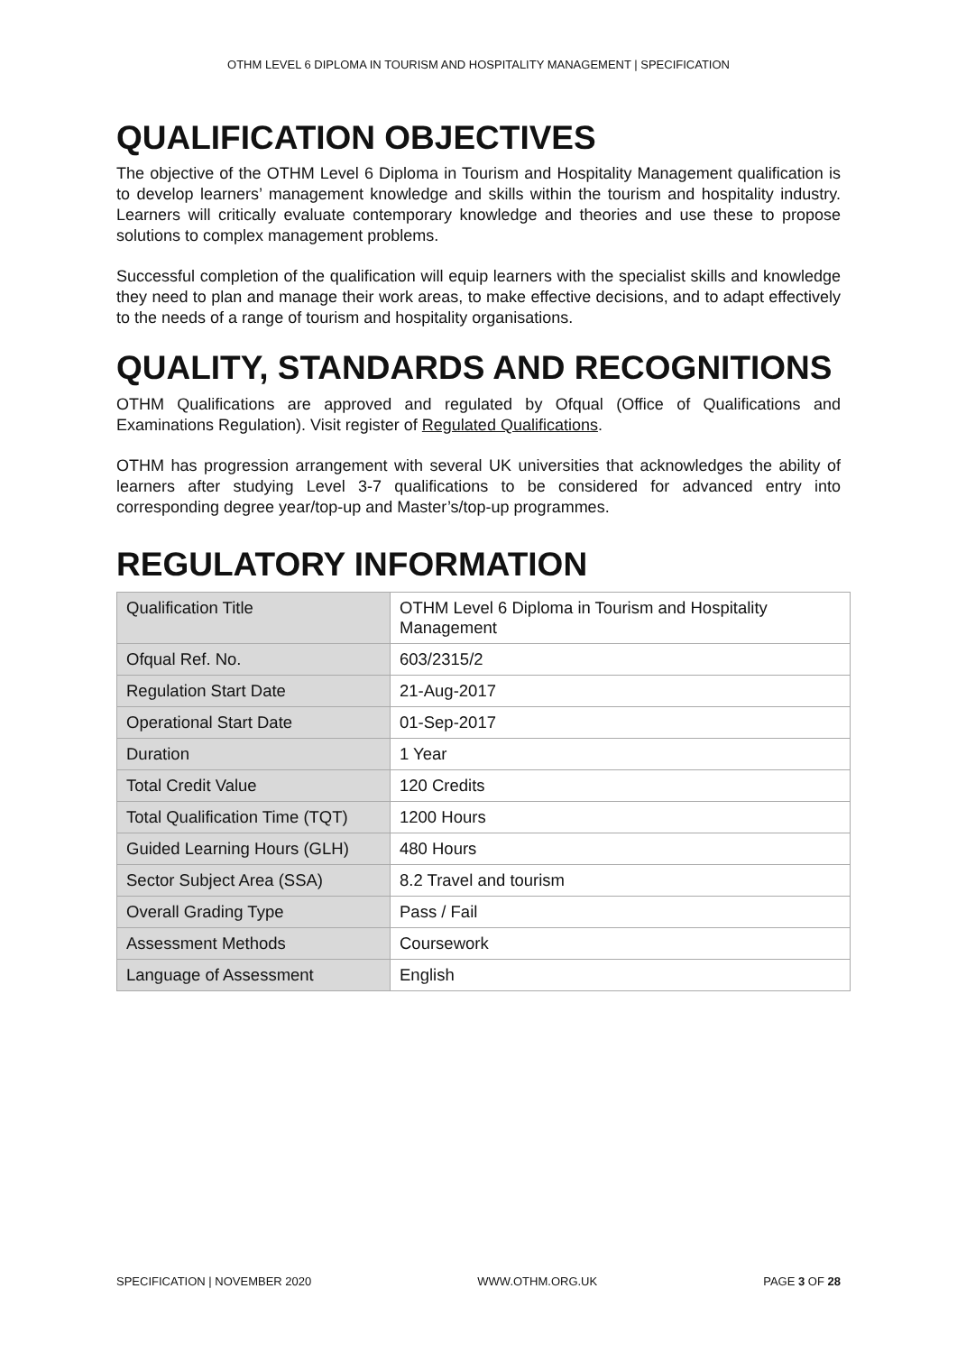OTHM LEVEL 6 DIPLOMA IN TOURISM AND HOSPITALITY MANAGEMENT | SPECIFICATION
QUALIFICATION OBJECTIVES
The objective of the OTHM Level 6 Diploma in Tourism and Hospitality Management qualification is to develop learners’ management knowledge and skills within the tourism and hospitality industry. Learners will critically evaluate contemporary knowledge and theories and use these to propose solutions to complex management problems.
Successful completion of the qualification will equip learners with the specialist skills and knowledge they need to plan and manage their work areas, to make effective decisions, and to adapt effectively to the needs of a range of tourism and hospitality organisations.
QUALITY, STANDARDS AND RECOGNITIONS
OTHM Qualifications are approved and regulated by Ofqual (Office of Qualifications and Examinations Regulation). Visit register of Regulated Qualifications.
OTHM has progression arrangement with several UK universities that acknowledges the ability of learners after studying Level 3-7 qualifications to be considered for advanced entry into corresponding degree year/top-up and Master’s/top-up programmes.
REGULATORY INFORMATION
| Qualification Title | OTHM Level 6 Diploma in Tourism and Hospitality Management |
| Ofqual Ref. No. | 603/2315/2 |
| Regulation Start Date | 21-Aug-2017 |
| Operational Start Date | 01-Sep-2017 |
| Duration | 1 Year |
| Total Credit Value | 120 Credits |
| Total Qualification Time (TQT) | 1200 Hours |
| Guided Learning Hours (GLH) | 480 Hours |
| Sector Subject Area (SSA) | 8.2 Travel and tourism |
| Overall Grading Type | Pass / Fail |
| Assessment Methods | Coursework |
| Language of Assessment | English |
SPECIFICATION | NOVEMBER 2020 WWW.OTHM.ORG.UK PAGE 3 OF 28